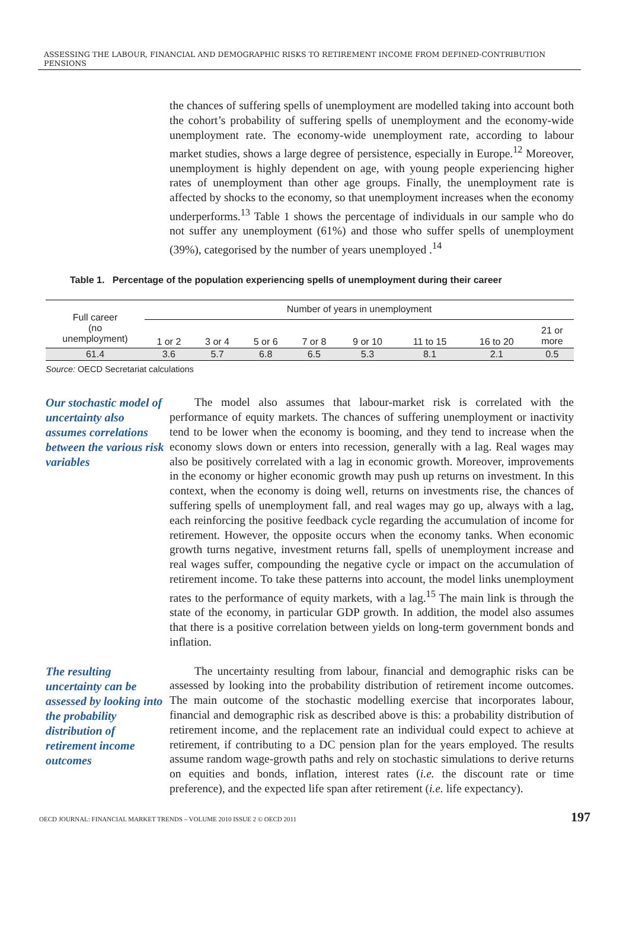ASSESSING THE LABOUR, FINANCIAL AND DEMOGRAPHIC RISKS TO RETIREMENT INCOME FROM DEFINED-CONTRIBUTION PENSIONS
the chances of suffering spells of unemployment are modelled taking into account both the cohort’s probability of suffering spells of unemployment and the economy-wide unemployment rate. The economy-wide unemployment rate, according to labour market studies, shows a large degree of persistence, especially in Europe.<sup>12</sup> Moreover, unemployment is highly dependent on age, with young people experiencing higher rates of unemployment than other age groups. Finally, the unemployment rate is affected by shocks to the economy, so that unemployment increases when the economy underperforms.<sup>13</sup> Table 1 shows the percentage of individuals in our sample who do not suffer any unemployment (61%) and those who suffer spells of unemployment (39%), categorised by the number of years unemployed .<sup>14</sup>
Table 1. Percentage of the population experiencing spells of unemployment during their career
| Full career (no unemployment) | Number of years in unemployment | | | | | | | |
| --- | --- | --- | --- | --- | --- | --- | --- | --- |
| | 1 or 2 | 3 or 4 | 5 or 6 | 7 or 8 | 9 or 10 | 11 to 15 | 16 to 20 | 21 or more |
| 61.4 | 3.6 | 5.7 | 6.8 | 6.5 | 5.3 | 8.1 | 2.1 | 0.5 |
Source: OECD Secretariat calculations
Our stochastic model of uncertainty also assumes correlations between the various risk variables
The model also assumes that labour-market risk is correlated with the performance of equity markets. The chances of suffering unemployment or inactivity tend to be lower when the economy is booming, and they tend to increase when the economy slows down or enters into recession, generally with a lag. Real wages may also be positively correlated with a lag in economic growth. Moreover, improvements in the economy or higher economic growth may push up returns on investment. In this context, when the economy is doing well, returns on investments rise, the chances of suffering spells of unemployment fall, and real wages may go up, always with a lag, each reinforcing the positive feedback cycle regarding the accumulation of income for retirement. However, the opposite occurs when the economy tanks. When economic growth turns negative, investment returns fall, spells of unemployment increase and real wages suffer, compounding the negative cycle or impact on the accumulation of retirement income. To take these patterns into account, the model links unemployment rates to the performance of equity markets, with a lag.<sup>15</sup> The main link is through the state of the economy, in particular GDP growth. In addition, the model also assumes that there is a positive correlation between yields on long-term government bonds and inflation.
The resulting uncertainty can be assessed by looking into the probability distribution of retirement income outcomes
The uncertainty resulting from labour, financial and demographic risks can be assessed by looking into the probability distribution of retirement income outcomes. The main outcome of the stochastic modelling exercise that incorporates labour, financial and demographic risk as described above is this: a probability distribution of retirement income, and the replacement rate an individual could expect to achieve at retirement, if contributing to a DC pension plan for the years employed. The results assume random wage-growth paths and rely on stochastic simulations to derive returns on equities and bonds, inflation, interest rates (i.e. the discount rate or time preference), and the expected life span after retirement (i.e. life expectancy).
OECD JOURNAL: FINANCIAL MARKET TRENDS – VOLUME 2010 ISSUE 2 © OECD 2011 197